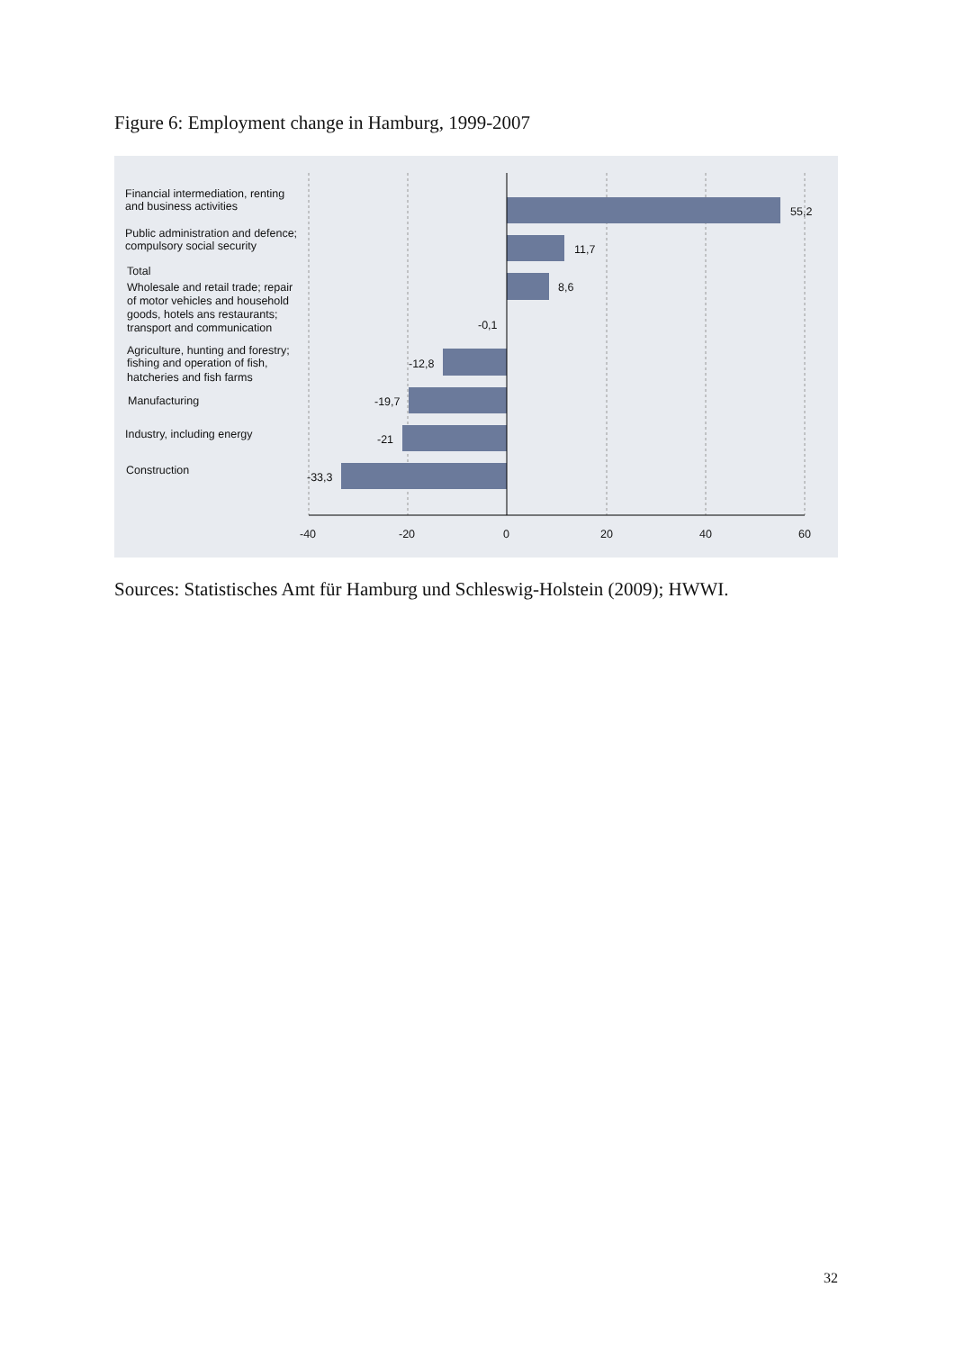Figure 6: Employment change in Hamburg, 1999-2007
Financial intermediation, renting
and business activities
55,2
Public administration and defence;
compulsory social security
11,7
Total
8,6
Wholesale and retail trade; repair
of motor vehicles and household
goods, hotels ans restaurants;
transport and communication
-0,1
Agriculture, hunting and forestry;
fishing and operation of fish,
hatcheries and fish farms
-12,8
Manufacturing
-19,7
Industry, including energy
-21
Construction
-33,3
-40
-20
0
20
40
60
Sources: Statistisches Amt für Hamburg und Schleswig-Holstein (2009); HWWI.
32